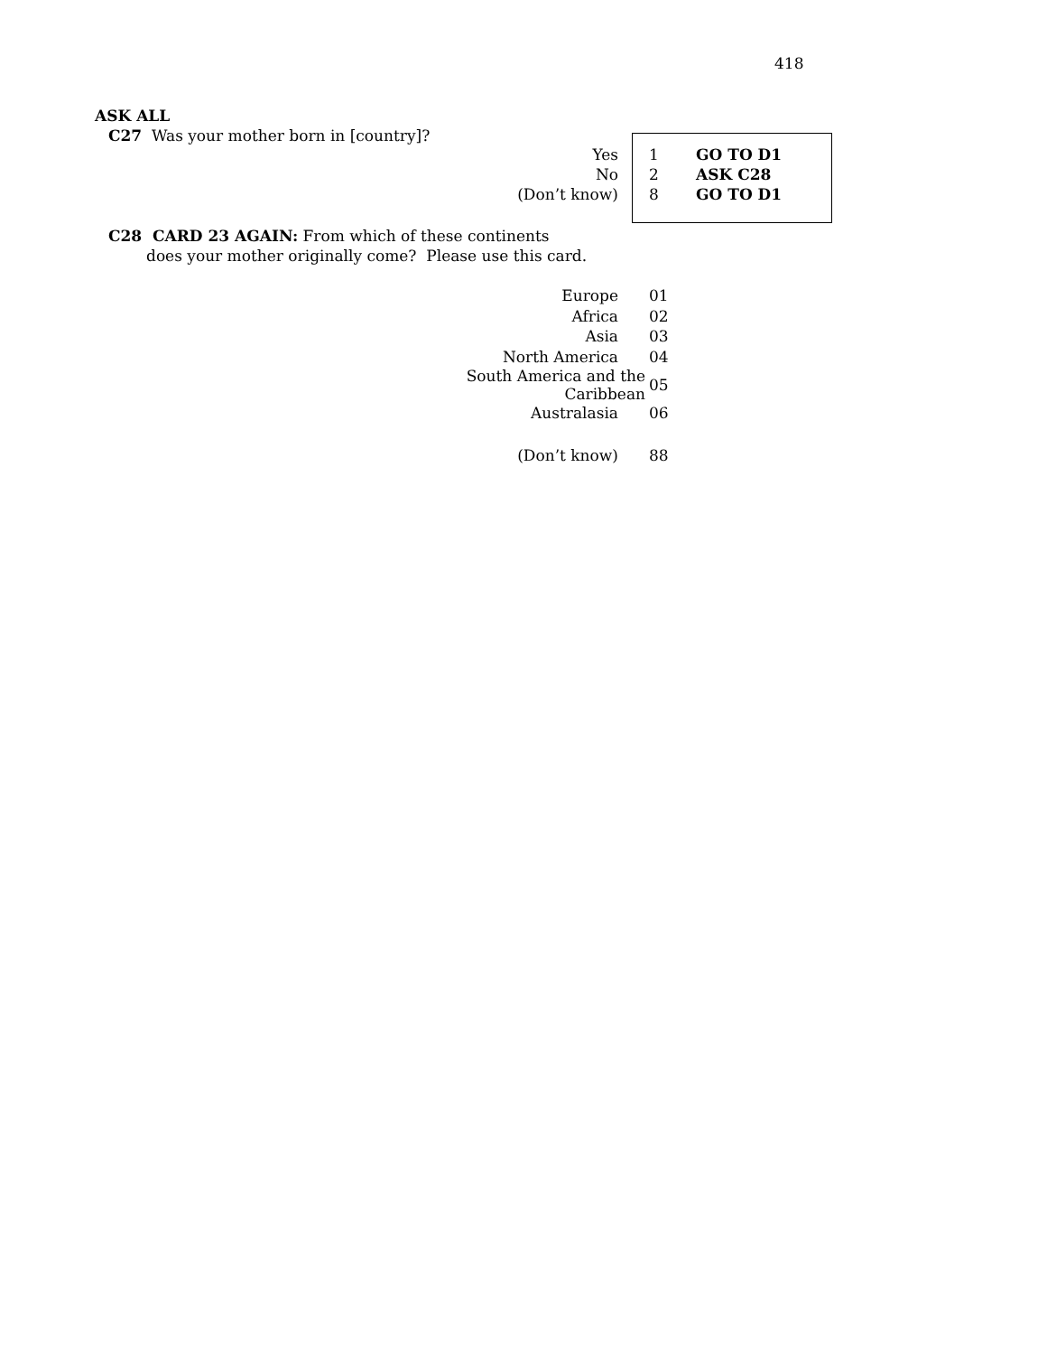418
ASK ALL
C27 Was your mother born in [country]?
| Yes | 1 | GO TO D1 |
| No | 2 | ASK C28 |
| (Don’t know) | 8 | GO TO D1 |
C28 CARD 23 AGAIN: From which of these continents
does your mother originally come? Please use this card.
| Europe | 01 |
| Africa | 02 |
| Asia | 03 |
| North America | 04 |
| South America and the Caribbean | 05 |
| Australasia | 06 |
| (Don’t know) | 88 |